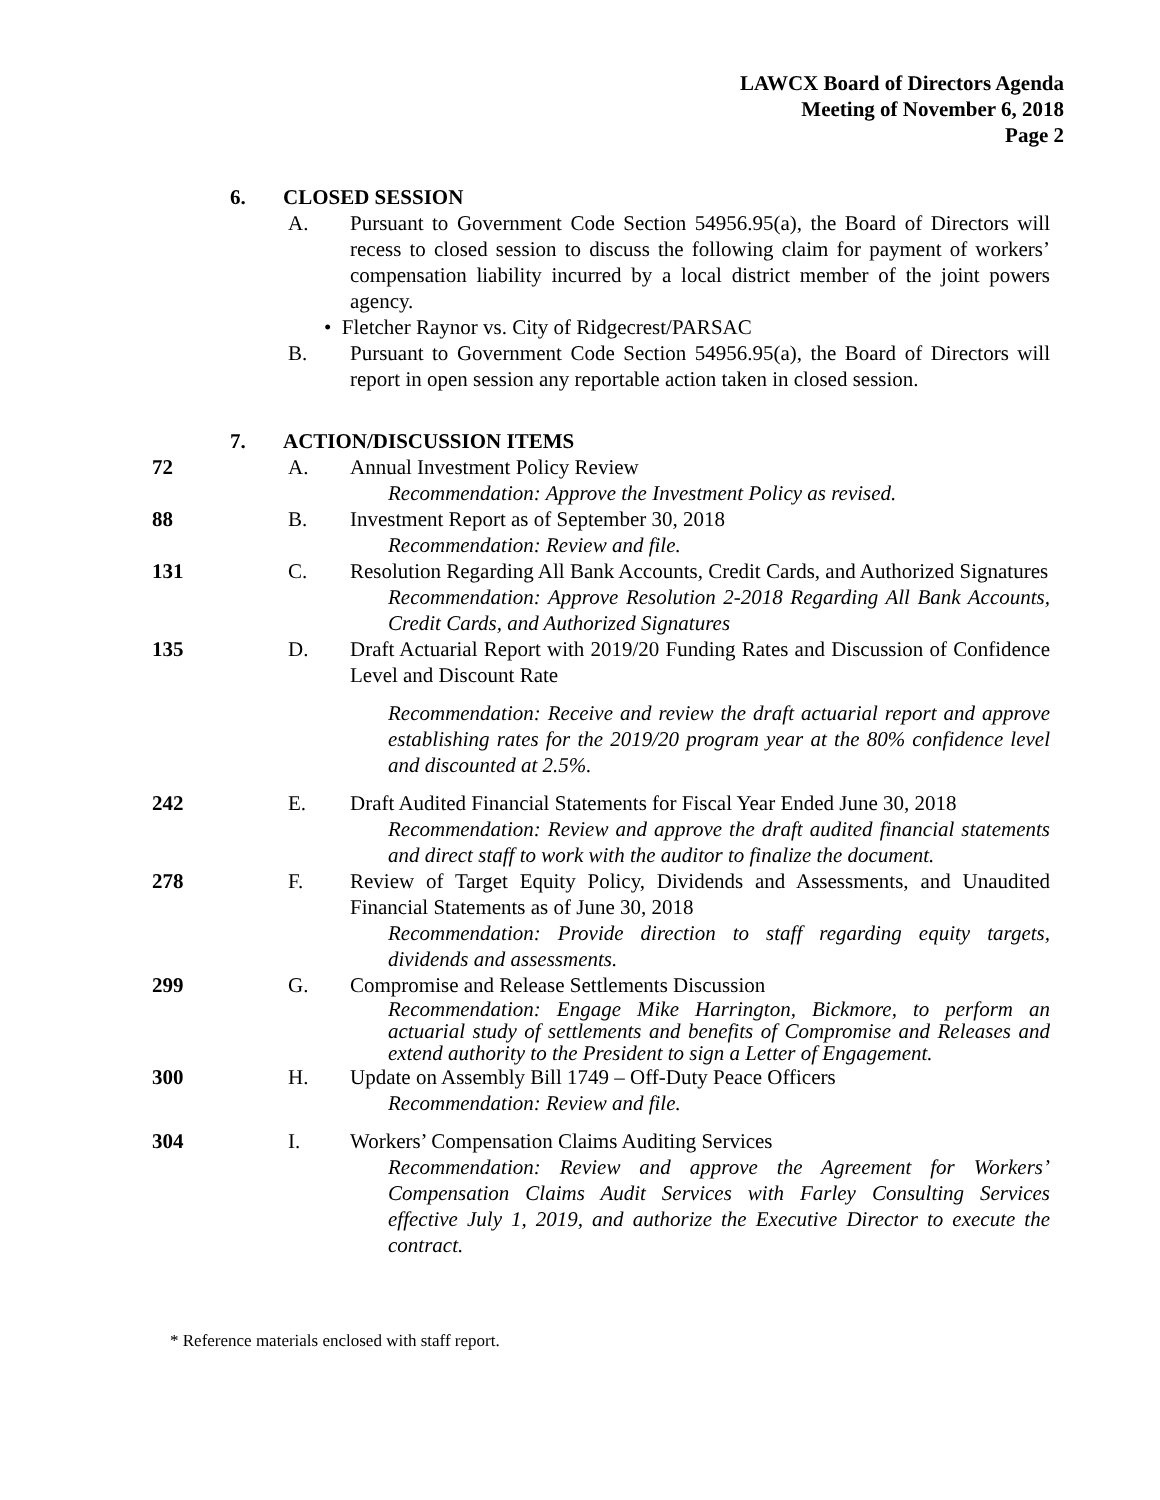LAWCX Board of Directors Agenda
Meeting of November 6, 2018
Page 2
6. CLOSED SESSION
A. Pursuant to Government Code Section 54956.95(a), the Board of Directors will recess to closed session to discuss the following claim for payment of workers’ compensation liability incurred by a local district member of the joint powers agency.
• Fletcher Raynor vs. City of Ridgecrest/PARSAC
B. Pursuant to Government Code Section 54956.95(a), the Board of Directors will report in open session any reportable action taken in closed session.
7. ACTION/DISCUSSION ITEMS
72 A. Annual Investment Policy Review
Recommendation: Approve the Investment Policy as revised.
88 B. Investment Report as of September 30, 2018
Recommendation: Review and file.
131 C. Resolution Regarding All Bank Accounts, Credit Cards, and Authorized Signatures
Recommendation: Approve Resolution 2-2018 Regarding All Bank Accounts, Credit Cards, and Authorized Signatures
135 D. Draft Actuarial Report with 2019/20 Funding Rates and Discussion of Confidence Level and Discount Rate
Recommendation: Receive and review the draft actuarial report and approve establishing rates for the 2019/20 program year at the 80% confidence level and discounted at 2.5%.
242 E. Draft Audited Financial Statements for Fiscal Year Ended June 30, 2018
Recommendation: Review and approve the draft audited financial statements and direct staff to work with the auditor to finalize the document.
278 F. Review of Target Equity Policy, Dividends and Assessments, and Unaudited Financial Statements as of June 30, 2018
Recommendation: Provide direction to staff regarding equity targets, dividends and assessments.
299 G. Compromise and Release Settlements Discussion
Recommendation: Engage Mike Harrington, Bickmore, to perform an actuarial study of settlements and benefits of Compromise and Releases and extend authority to the President to sign a Letter of Engagement.
300 H. Update on Assembly Bill 1749 – Off-Duty Peace Officers
Recommendation: Review and file.
304 I. Workers’ Compensation Claims Auditing Services
Recommendation: Review and approve the Agreement for Workers’ Compensation Claims Audit Services with Farley Consulting Services effective July 1, 2019, and authorize the Executive Director to execute the contract.
* Reference materials enclosed with staff report.